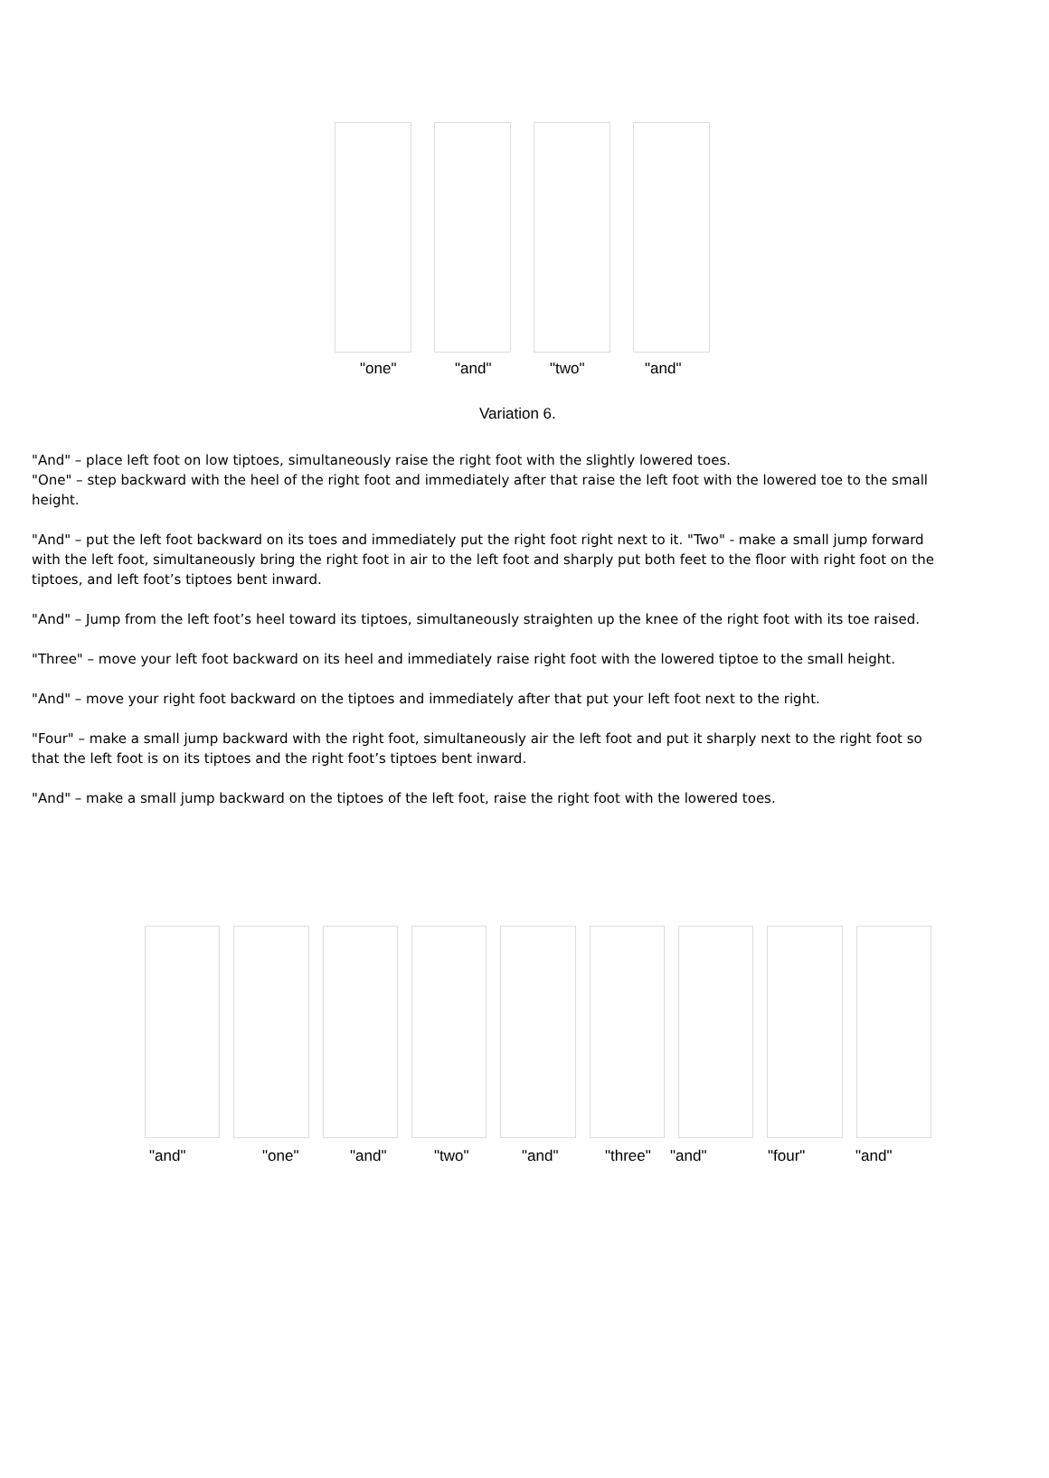"one" "and" "two" "and"
Variation 6.
"And" – place left foot on low tiptoes, simultaneously raise the right foot with the slightly lowered toes.
"One" – step backward with the heel of the right foot and immediately after that raise the left foot with the lowered toe to the small height.
"And" – put the left foot backward on its toes and immediately put the right foot right next to it. "Two" - make a small jump forward with the left foot, simultaneously bring the right foot in air to the left foot and sharply put both feet to the floor with right foot on the tiptoes, and left foot’s tiptoes bent inward.
"And" – Jump from the left foot’s heel toward its tiptoes, simultaneously straighten up the knee of the right foot with its toe raised.
"Three" – move your left foot backward on its heel and immediately raise right foot with the lowered tiptoe to the small height.
"And" – move your right foot backward on the tiptoes and immediately after that put your left foot next to the right.
"Four" – make a small jump backward with the right foot, simultaneously air the left foot and put it sharply next to the right foot so that the left foot is on its tiptoes and the right foot’s tiptoes bent inward.
"And" – make a small jump backward on the tiptoes of the left foot, raise the right foot with the lowered toes.
"and" "one" "and" "two" "and" "three" "and" "four" "and"